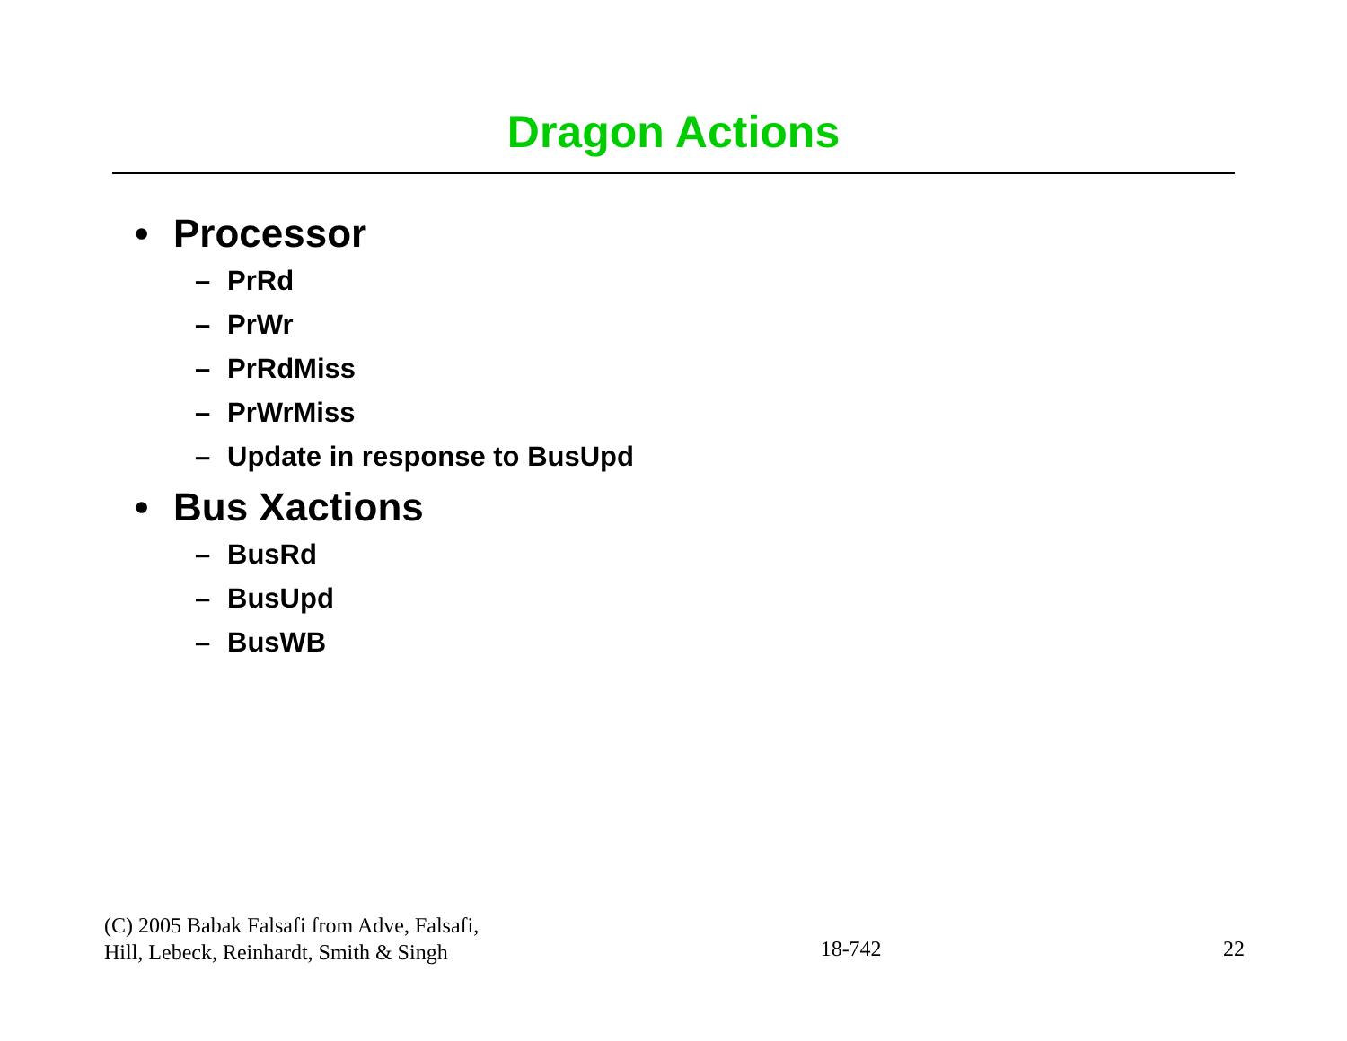Dragon Actions
• Processor
– PrRd
– PrWr
– PrRdMiss
– PrWrMiss
– Update in response to BusUpd
• Bus Xactions
– BusRd
– BusUpd
– BusWB
(C) 2005 Babak Falsafi from Adve, Falsafi,
Hill, Lebeck, Reinhardt, Smith & Singh
18-742
22